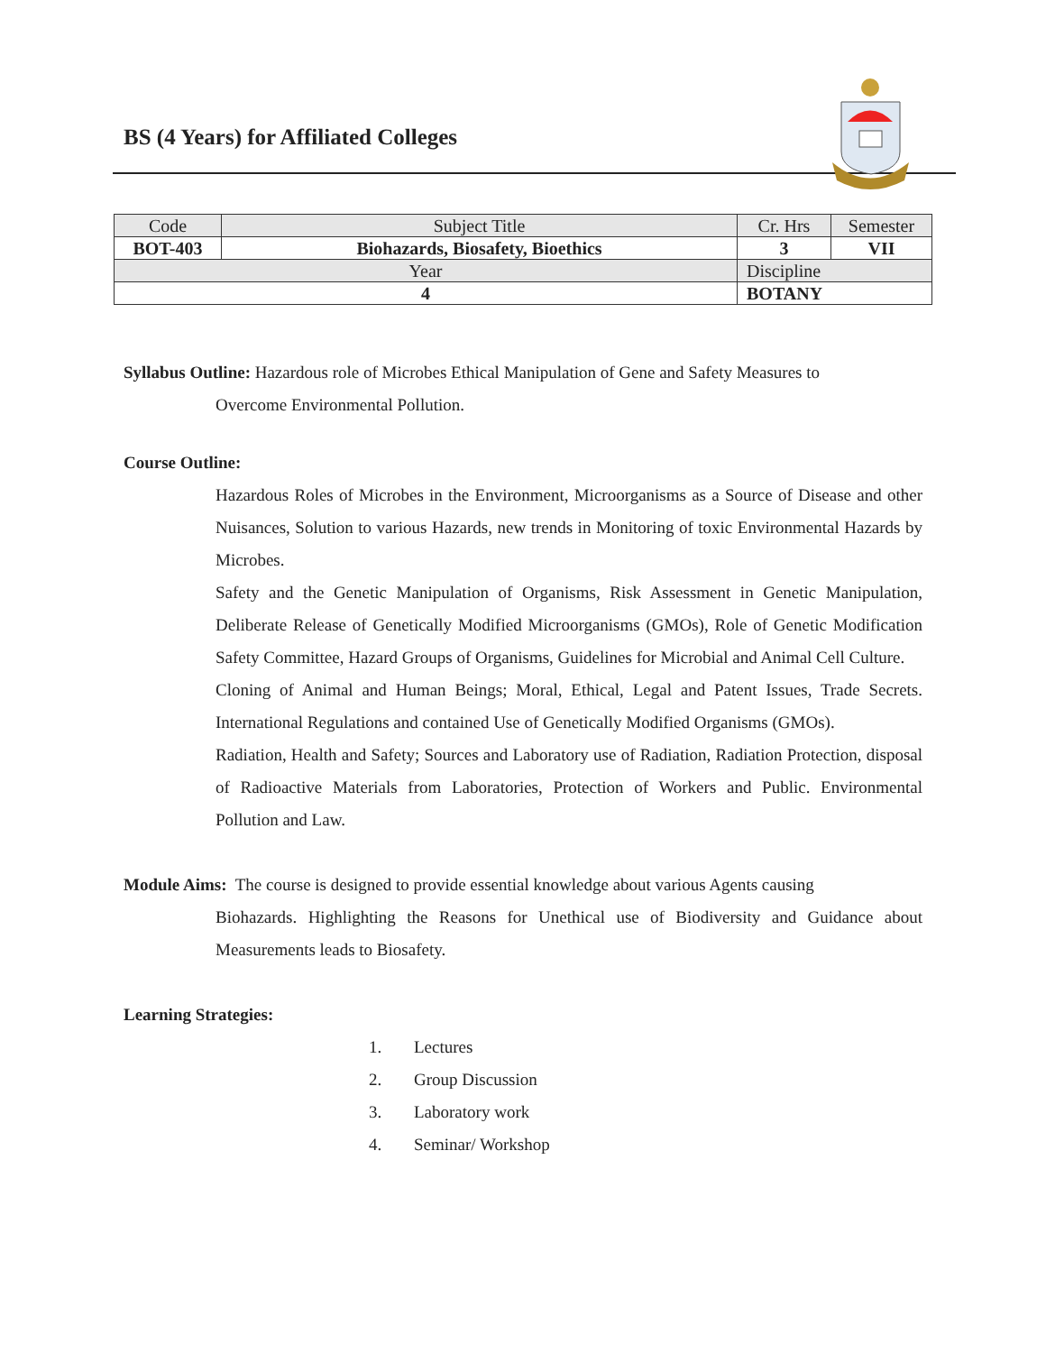BS (4 Years) for Affiliated Colleges
| Code | Subject Title | | Cr. Hrs | Semester |
| BOT-403 | Biohazards, Biosafety, Bioethics | | 3 | VII |
| Year | | Discipline | | |
| 4 | | BOTANY | | |
Syllabus Outline: Hazardous role of Microbes Ethical Manipulation of Gene and Safety Measures to
Overcome Environmental Pollution.
Course Outline:
Hazardous Roles of Microbes in the Environment, Microorganisms as a Source of Disease and other Nuisances, Solution to various Hazards, new trends in Monitoring of toxic Environmental Hazards by Microbes.
Safety and the Genetic Manipulation of Organisms, Risk Assessment in Genetic Manipulation, Deliberate Release of Genetically Modified Microorganisms (GMOs), Role of Genetic Modification Safety Committee, Hazard Groups of Organisms, Guidelines for Microbial and Animal Cell Culture.
Cloning of Animal and Human Beings; Moral, Ethical, Legal and Patent Issues, Trade Secrets. International Regulations and contained Use of Genetically Modified Organisms (GMOs).
Radiation, Health and Safety; Sources and Laboratory use of Radiation, Radiation Protection, disposal of Radioactive Materials from Laboratories, Protection of Workers and Public. Environmental Pollution and Law.
Module Aims: The course is designed to provide essential knowledge about various Agents causing
Biohazards. Highlighting the Reasons for Unethical use of Biodiversity and Guidance about Measurements leads to Biosafety.
Learning Strategies:
1. Lectures
2. Group Discussion
3. Laboratory work
4. Seminar/ Workshop